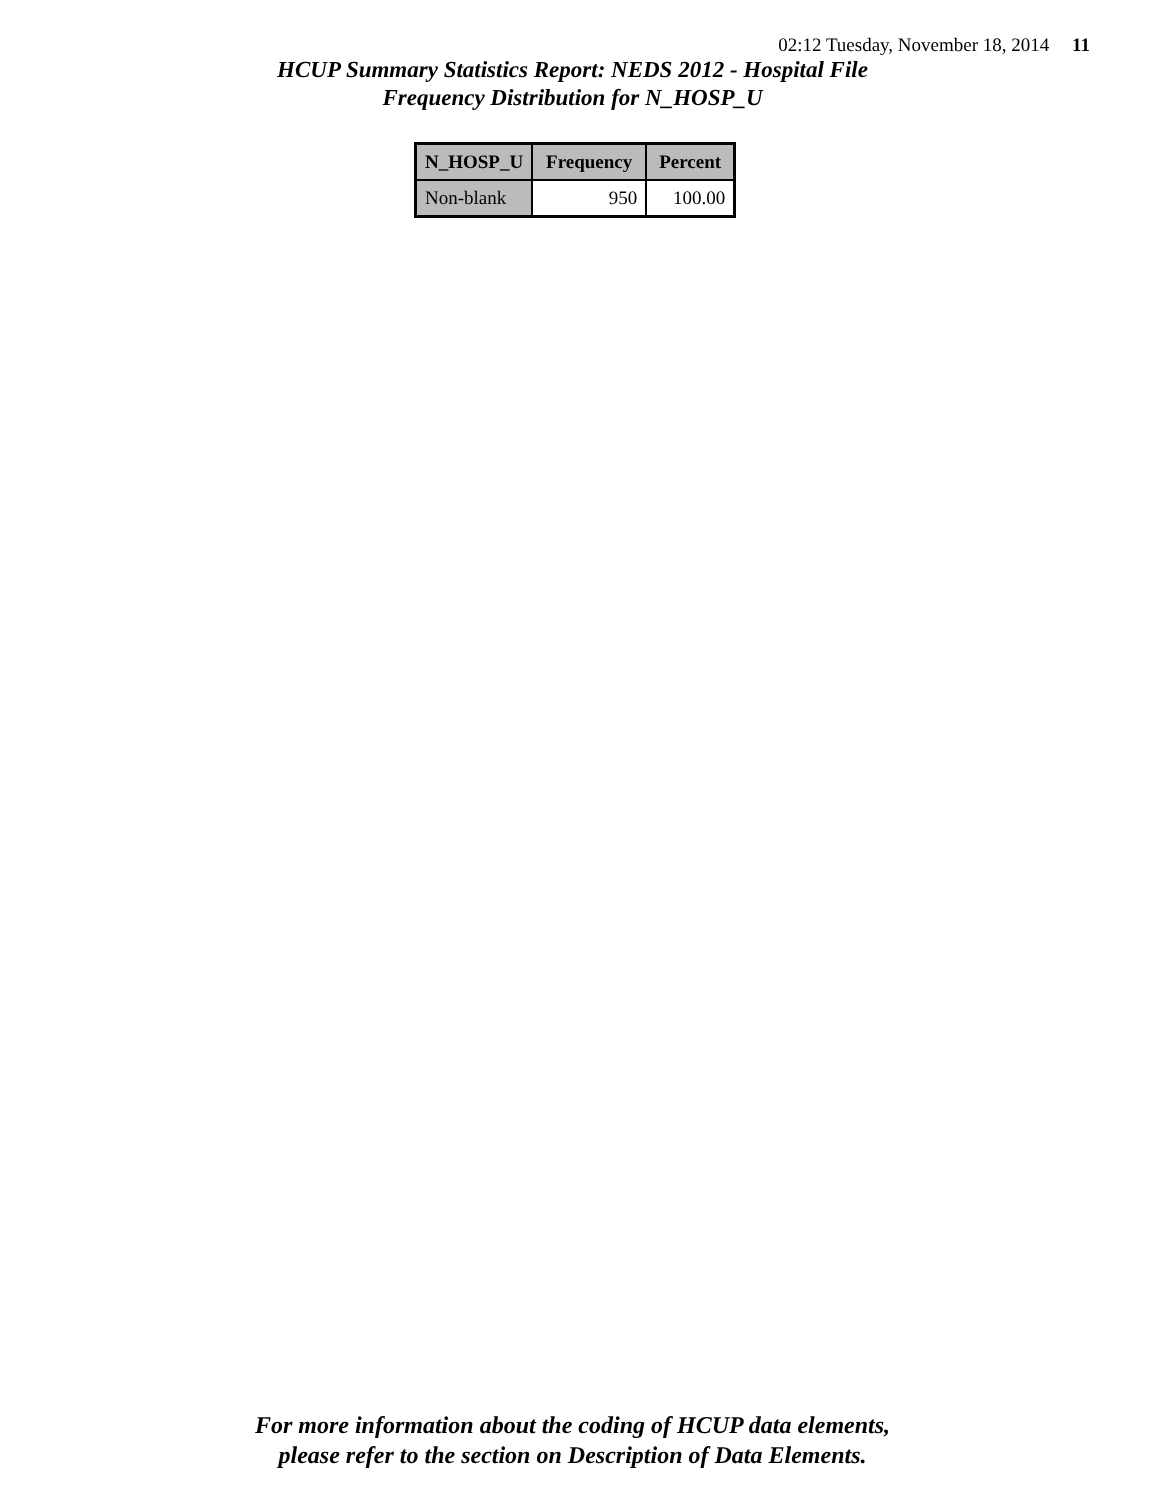02:12 Tuesday, November 18, 2014 11
HCUP Summary Statistics Report: NEDS 2012 - Hospital File
Frequency Distribution for N_HOSP_U
| N_HOSP_U | Frequency | Percent |
| --- | --- | --- |
| Non-blank | 950 | 100.00 |
For more information about the coding of HCUP data elements,
please refer to the section on Description of Data Elements.